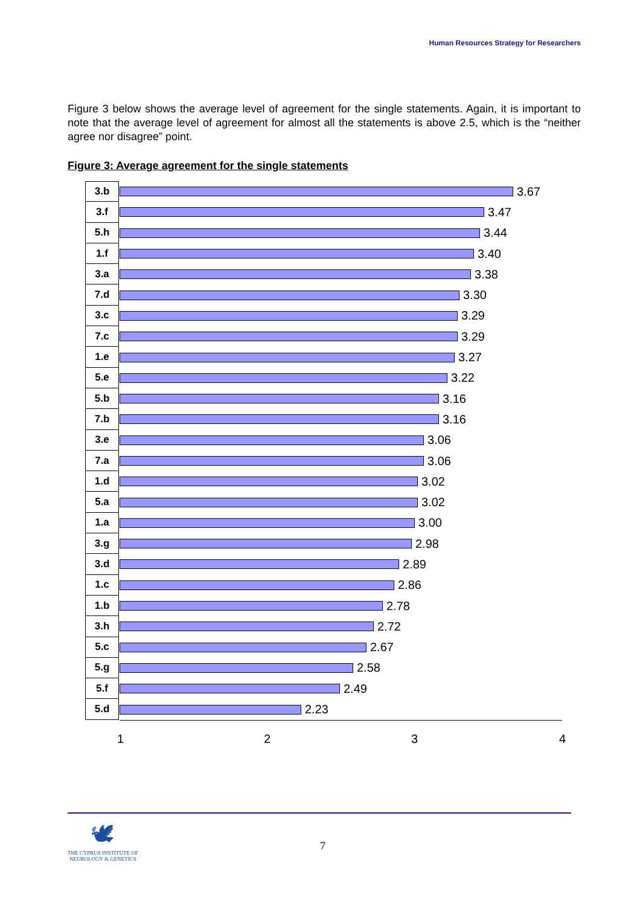Human Resources Strategy for Researchers
Figure 3 below shows the average level of agreement for the single statements. Again, it is important to note that the average level of agreement for almost all the statements is above 2.5, which is the “neither agree nor disagree” point.
Figure 3: Average agreement for the single statements
3.b
3.67
3.f
3.47
5.h
3.44
1.f
3.40
3.a
3.38
7.d
3.30
3.c
3.29
7.c
3.29
1.e
3.27
5.e
3.22
5.b
3.16
7.b
3.16
3.e
3.06
7.a
3.06
1.d
3.02
5.a
3.02
1.a
3.00
3.g
2.98
3.d
2.89
1.c
2.86
1.b
2.78
3.h
2.72
5.c
2.67
5.g
2.58
5.f
2.49
5.d
2.23
1 2 3 4
🕊
THE CYPRUS INSTITUTE OF
NEUROLOGY & GENETICS
7